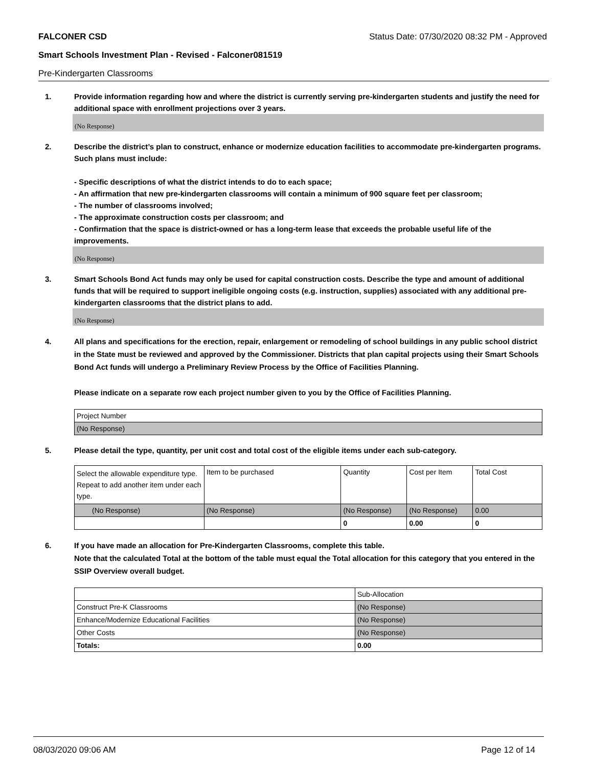FALCONER CSD Status Date: 07/30/2020 08:32 PM - Approved
Smart Schools Investment Plan - Revised - Falconer081519
Pre-Kindergarten Classrooms
1. Provide information regarding how and where the district is currently serving pre-kindergarten students and justify the need for additional space with enrollment projections over 3 years.
(No Response)
2. Describe the district’s plan to construct, enhance or modernize education facilities to accommodate pre-kindergarten programs. Such plans must include:
- Specific descriptions of what the district intends to do to each space;
- An affirmation that new pre-kindergarten classrooms will contain a minimum of 900 square feet per classroom;
- The number of classrooms involved;
- The approximate construction costs per classroom; and
- Confirmation that the space is district-owned or has a long-term lease that exceeds the probable useful life of the improvements.
(No Response)
3. Smart Schools Bond Act funds may only be used for capital construction costs. Describe the type and amount of additional funds that will be required to support ineligible ongoing costs (e.g. instruction, supplies) associated with any additional pre-kindergarten classrooms that the district plans to add.
(No Response)
4. All plans and specifications for the erection, repair, enlargement or remodeling of school buildings in any public school district in the State must be reviewed and approved by the Commissioner. Districts that plan capital projects using their Smart Schools Bond Act funds will undergo a Preliminary Review Process by the Office of Facilities Planning.
Please indicate on a separate row each project number given to you by the Office of Facilities Planning.
| Project Number |
| (No Response) |
5. Please detail the type, quantity, per unit cost and total cost of the eligible items under each sub-category.
| Select the allowable expenditure type. Repeat to add another item under each type. | Item to be purchased | Quantity | Cost per Item | Total Cost |
| (No Response) | (No Response) | (No Response) | (No Response) | 0.00 |
| | | 0 | 0.00 | 0 |
6. If you have made an allocation for Pre-Kindergarten Classrooms, complete this table.
Note that the calculated Total at the bottom of the table must equal the Total allocation for this category that you entered in the SSIP Overview overall budget.
| | Sub-Allocation |
| Construct Pre-K Classrooms | (No Response) |
| Enhance/Modernize Educational Facilities | (No Response) |
| Other Costs | (No Response) |
| Totals: | 0.00 |
08/03/2020 09:06 AM Page 12 of 14